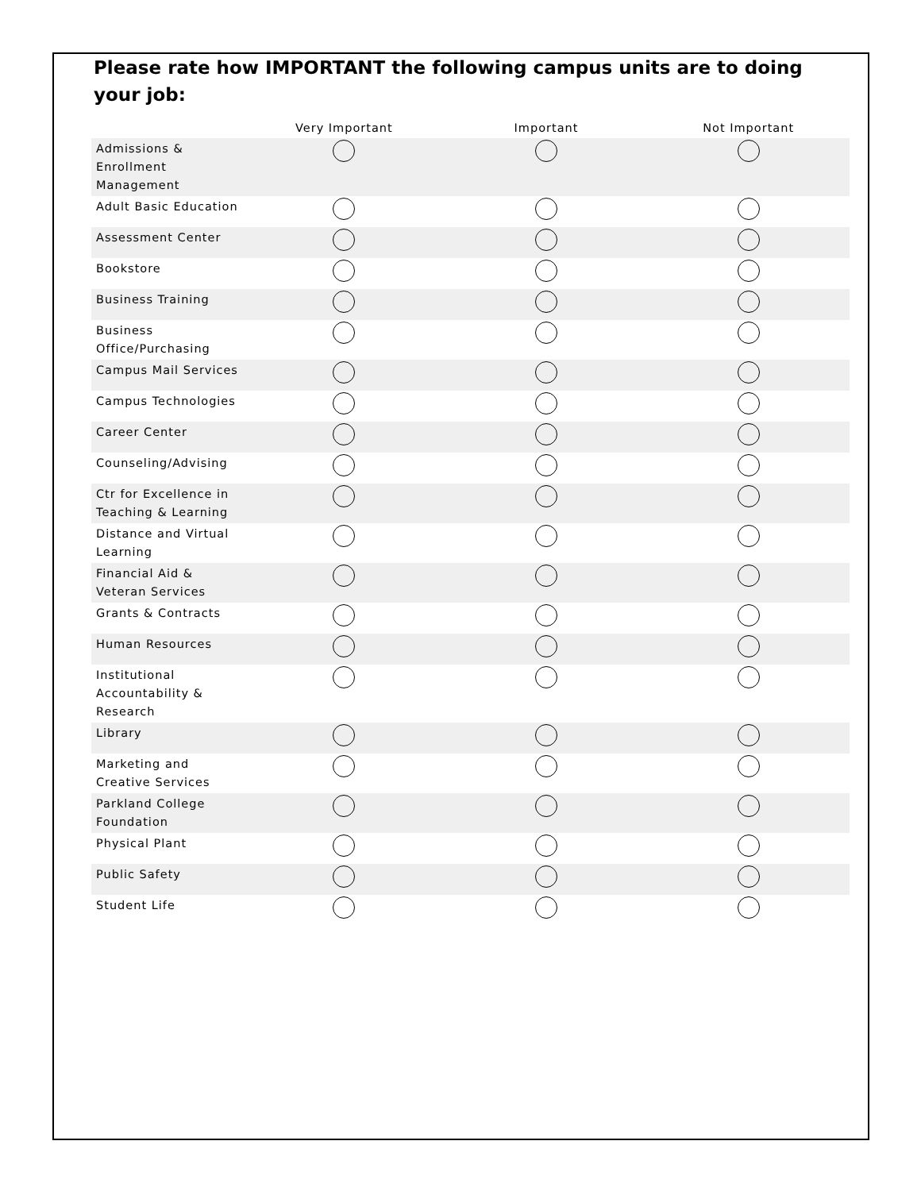Please rate how IMPORTANT the following campus units are to doing your job:
| | Very Important | Important | Not Important |
| --- | --- | --- | --- |
| Admissions & Enrollment Management | | | |
| Adult Basic Education | | | |
| Assessment Center | | | |
| Bookstore | | | |
| Business Training | | | |
| Business Office/Purchasing | | | |
| Campus Mail Services | | | |
| Campus Technologies | | | |
| Career Center | | | |
| Counseling/Advising | | | |
| Ctr for Excellence in Teaching & Learning | | | |
| Distance and Virtual Learning | | | |
| Financial Aid & Veteran Services | | | |
| Grants & Contracts | | | |
| Human Resources | | | |
| Institutional Accountability & Research | | | |
| Library | | | |
| Marketing and Creative Services | | | |
| Parkland College Foundation | | | |
| Physical Plant | | | |
| Public Safety | | | |
| Student Life | | | |